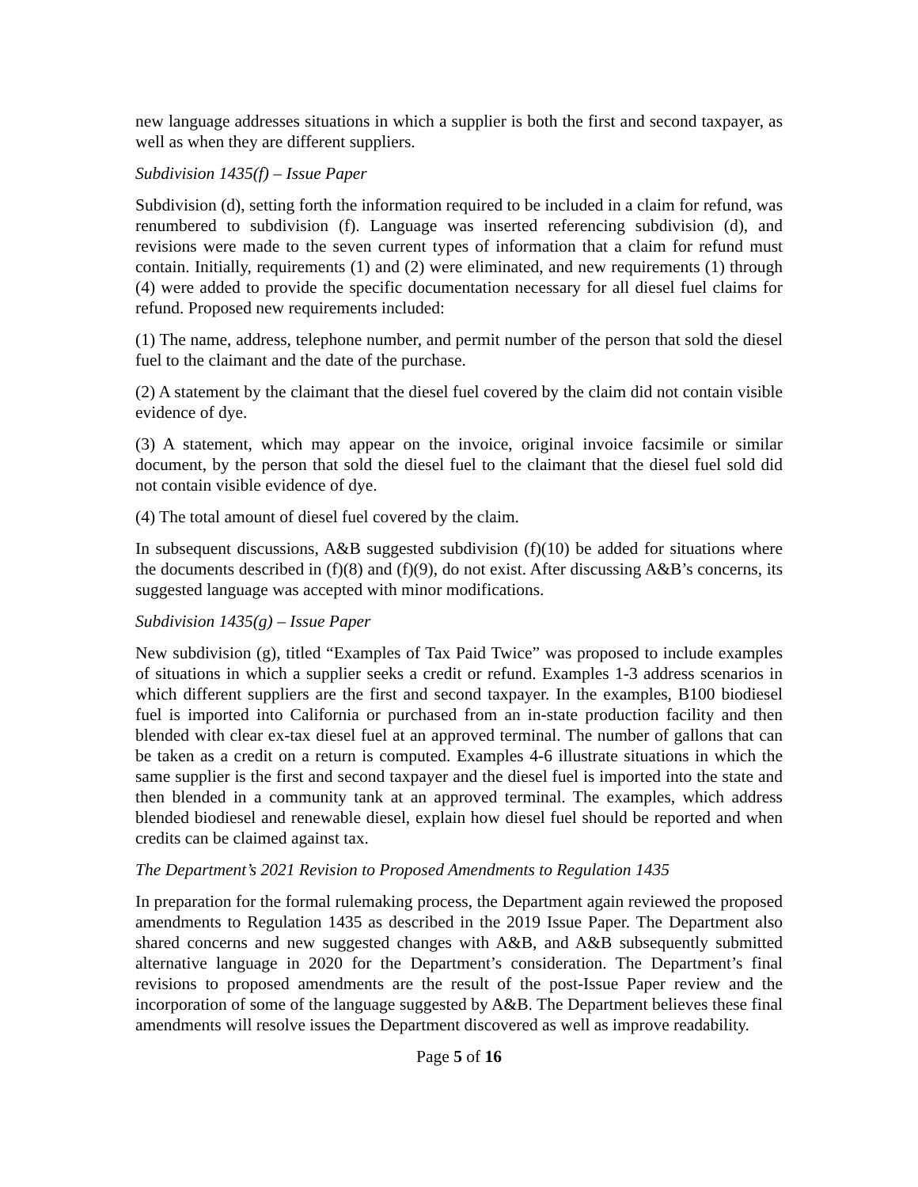new language addresses situations in which a supplier is both the first and second taxpayer, as well as when they are different suppliers.
Subdivision 1435(f) – Issue Paper
Subdivision (d), setting forth the information required to be included in a claim for refund, was renumbered to subdivision (f). Language was inserted referencing subdivision (d), and revisions were made to the seven current types of information that a claim for refund must contain. Initially, requirements (1) and (2) were eliminated, and new requirements (1) through (4) were added to provide the specific documentation necessary for all diesel fuel claims for refund. Proposed new requirements included:
(1) The name, address, telephone number, and permit number of the person that sold the diesel fuel to the claimant and the date of the purchase.
(2) A statement by the claimant that the diesel fuel covered by the claim did not contain visible evidence of dye.
(3) A statement, which may appear on the invoice, original invoice facsimile or similar document, by the person that sold the diesel fuel to the claimant that the diesel fuel sold did not contain visible evidence of dye.
(4) The total amount of diesel fuel covered by the claim.
In subsequent discussions, A&B suggested subdivision (f)(10) be added for situations where the documents described in (f)(8) and (f)(9), do not exist. After discussing A&B’s concerns, its suggested language was accepted with minor modifications.
Subdivision 1435(g) – Issue Paper
New subdivision (g), titled “Examples of Tax Paid Twice” was proposed to include examples of situations in which a supplier seeks a credit or refund. Examples 1-3 address scenarios in which different suppliers are the first and second taxpayer. In the examples, B100 biodiesel fuel is imported into California or purchased from an in-state production facility and then blended with clear ex-tax diesel fuel at an approved terminal. The number of gallons that can be taken as a credit on a return is computed. Examples 4-6 illustrate situations in which the same supplier is the first and second taxpayer and the diesel fuel is imported into the state and then blended in a community tank at an approved terminal. The examples, which address blended biodiesel and renewable diesel, explain how diesel fuel should be reported and when credits can be claimed against tax.
The Department’s 2021 Revision to Proposed Amendments to Regulation 1435
In preparation for the formal rulemaking process, the Department again reviewed the proposed amendments to Regulation 1435 as described in the 2019 Issue Paper. The Department also shared concerns and new suggested changes with A&B, and A&B subsequently submitted alternative language in 2020 for the Department’s consideration. The Department’s final revisions to proposed amendments are the result of the post-Issue Paper review and the incorporation of some of the language suggested by A&B. The Department believes these final amendments will resolve issues the Department discovered as well as improve readability.
Page 5 of 16